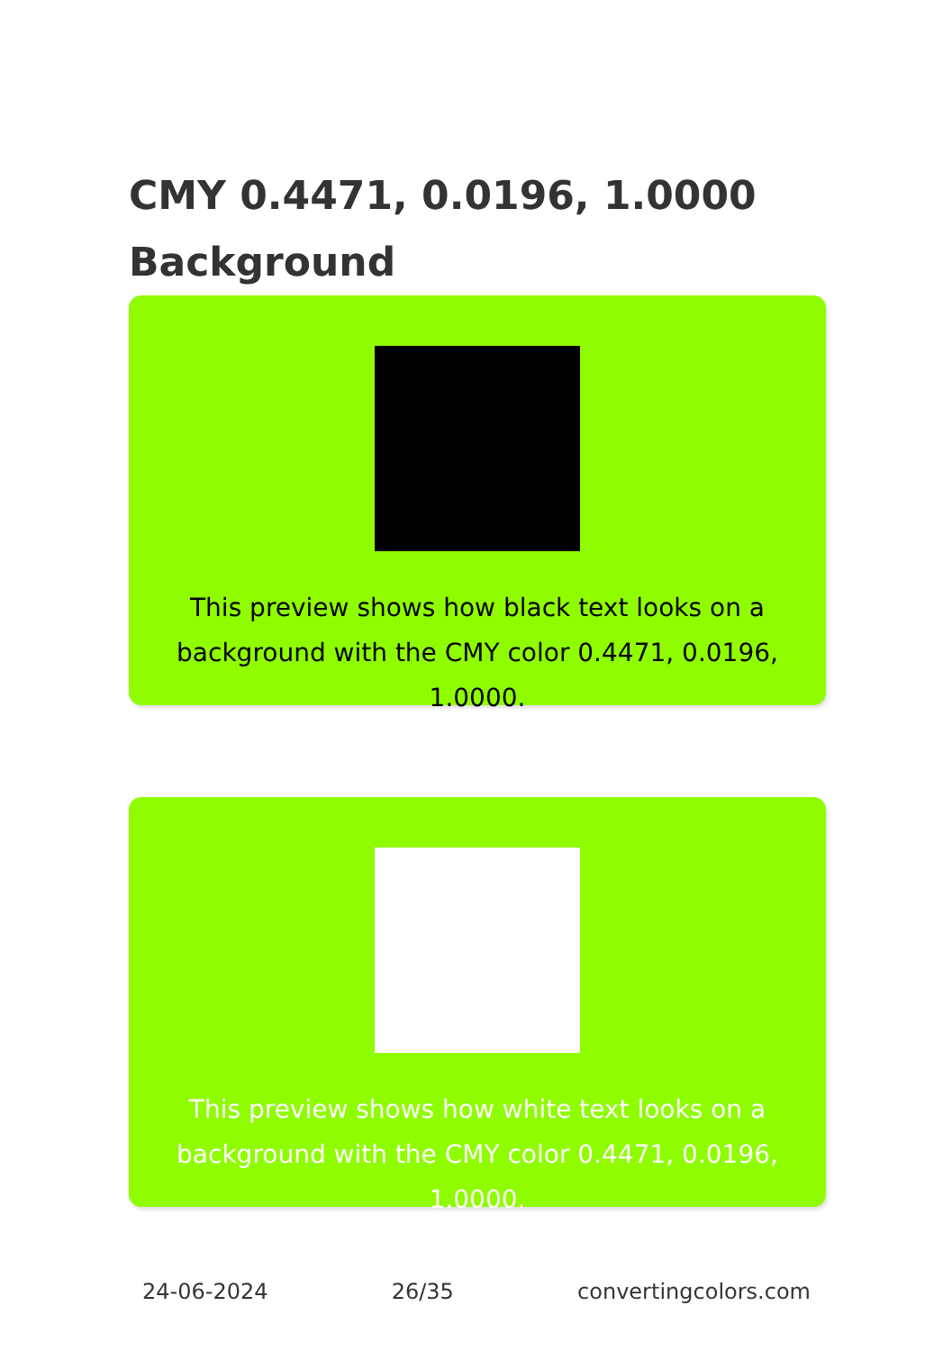CMY 0.4471, 0.0196, 1.0000
Background
This preview shows how black text looks on a background with the CMY color 0.4471, 0.0196, 1.0000.
This preview shows how white text looks on a background with the CMY color 0.4471, 0.0196, 1.0000.
24-06-2024 26/35 convertingcolors.com